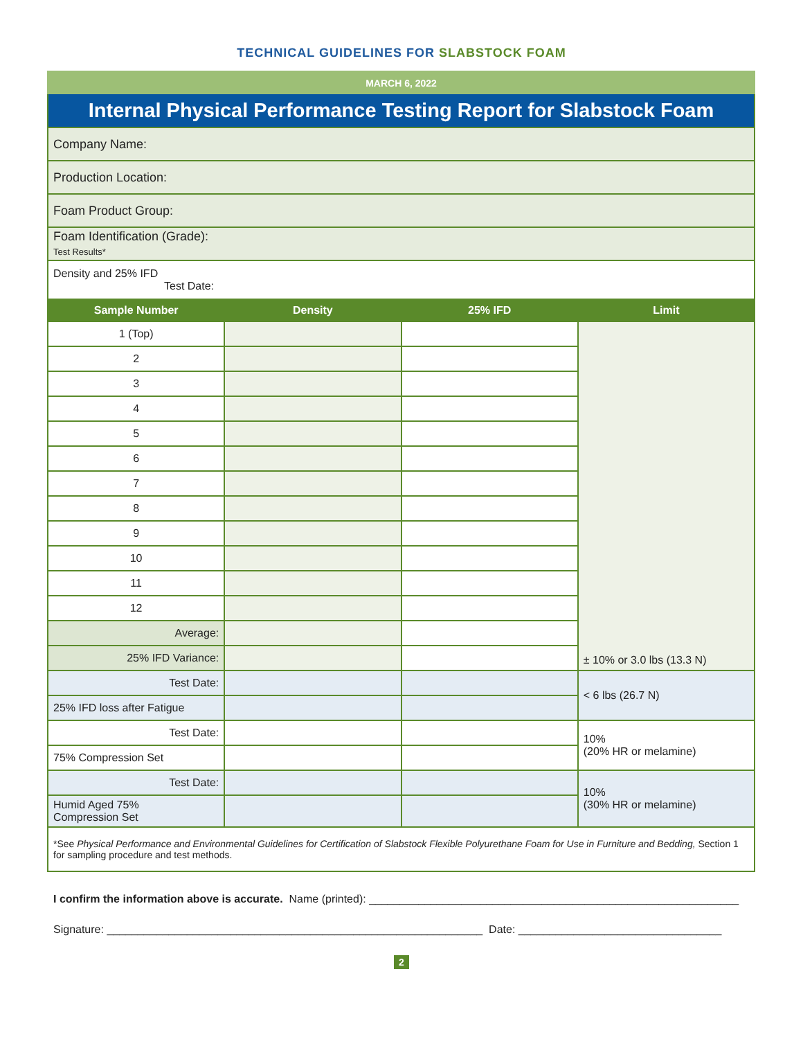TECHNICAL GUIDELINES FOR SLABSTOCK FOAM
MARCH 6, 2022
Internal Physical Performance Testing Report for Slabstock Foam
| Company Name: | | | |
| Production Location: | | | |
| Foam Product Group: | | | |
| Foam Identification (Grade): Test Results* | | | |
| Density and 25% IFD Test Date: | | | |
| Sample Number | Density | 25% IFD | Limit |
| 1 (Top) | | | ± 10% or 3.0 lbs (13.3 N) |
| 2 | | | |
| 3 | | | |
| 4 | | | |
| 5 | | | |
| 6 | | | |
| 7 | | | |
| 8 | | | |
| 9 | | | |
| 10 | | | |
| 11 | | | |
| 12 | | | |
| Average: | | | |
| 25% IFD Variance: | | | |
| Test Date: | | | < 6 lbs (26.7 N) |
| 25% IFD loss after Fatigue | | | |
| Test Date: | | | 10% (20% HR or melamine) |
| 75% Compression Set | | | |
| Test Date: | | | 10% (30% HR or melamine) |
| Humid Aged 75% Compression Set | | | |
| *See Physical Performance and Environmental Guidelines for Certification of Slabstock Flexible Polyurethane Foam for Use in Furniture and Bedding, Section 1 for sampling procedure and test methods. | | | |
I confirm the information above is accurate. Name (printed): ____________________________________________________________
Signature: _____________________________________________________________ Date: _________________________________
2